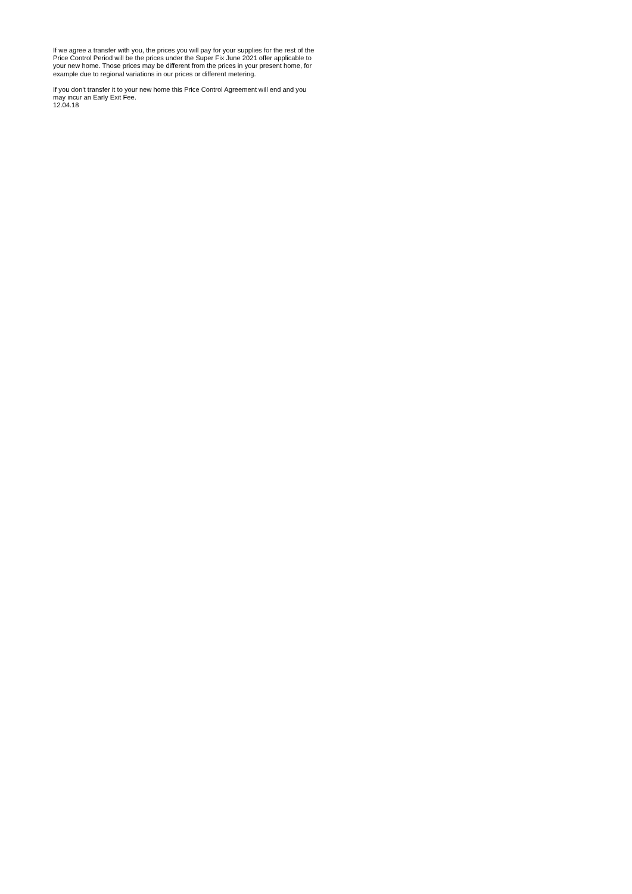If we agree a transfer with you, the prices you will pay for your supplies for the rest of the Price Control Period will be the prices under the Super Fix June 2021 offer applicable to your new home. Those prices may be different from the prices in your present home, for example due to regional variations in our prices or different metering.
If you don’t transfer it to your new home this Price Control Agreement will end and you may incur an Early Exit Fee.
12.04.18